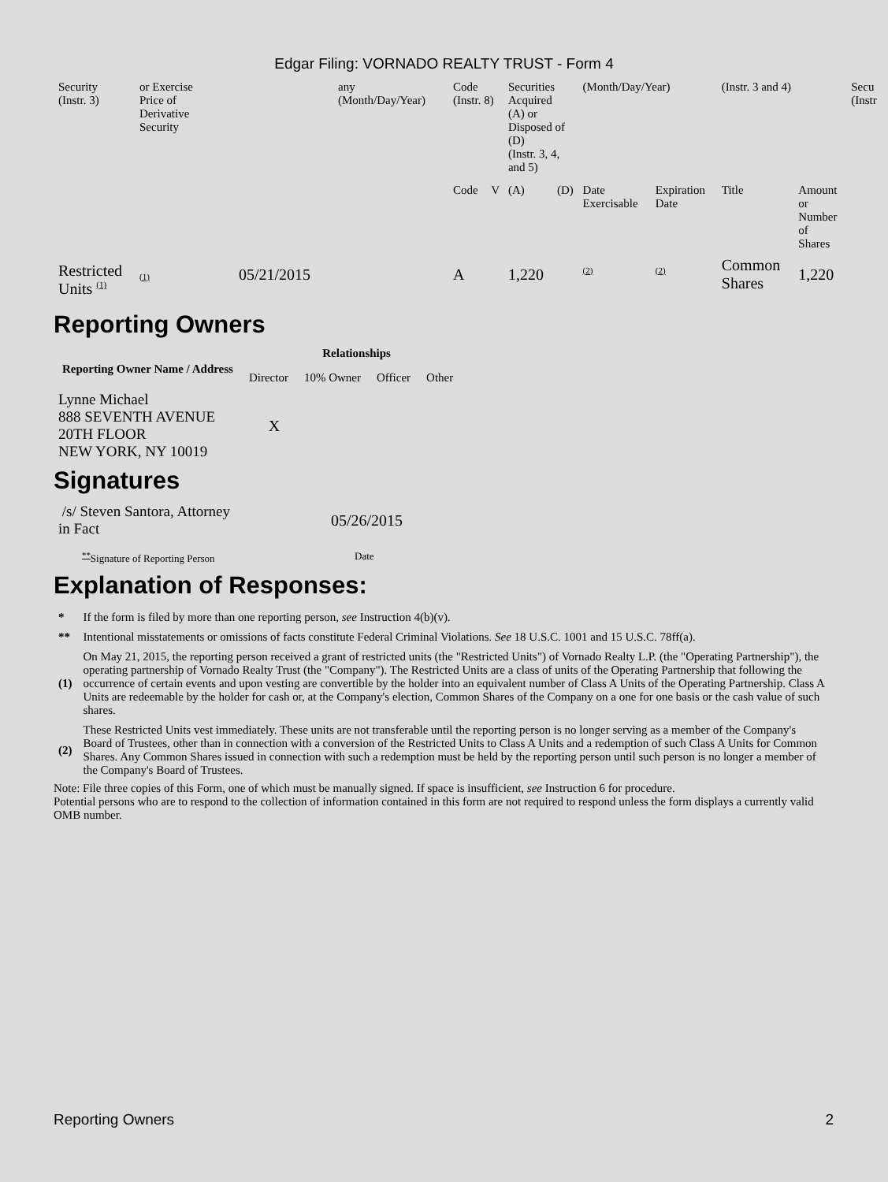Edgar Filing: VORNADO REALTY TRUST - Form 4
| Security (Instr. 3) | or Exercise Price of Derivative Security | | any (Month/Day/Year) | Code (Instr. 8) | | Securities Acquired (A) or Disposed of (D) (Instr. 3, 4, and 5) | | (Month/Day/Year) | | (Instr. 3 and 4) | | Secu (Instr |
| | | | | Code | V | (A) | (D) | Date Exercisable | Expiration Date | Title | Amount or Number of Shares | |
| Restricted Units <sup>(1)</sup> | (1) | 05/21/2015 | | A | | 1,220 | | <sup>(2)</sup> | <sup>(2)</sup> | Common Shares | 1,220 | |
Reporting Owners
| Reporting Owner Name / Address | Relationships | | | |
| --- | --- | --- | --- | --- |
| | Director | 10% Owner | Officer | Other |
| Lynne Michael 888 SEVENTH AVENUE 20TH FLOOR NEW YORK, NY 10019 | X | | | |
Signatures
| /s/ Steven Santora, Attorney in Fact | 05/26/2015 |
| <sup>**</sup> Signature of Reporting Person | Date |
Explanation of Responses:
| * | If the form is filed by more than one reporting person, see Instruction 4(b)(v). |
| ** | Intentional misstatements or omissions of facts constitute Federal Criminal Violations. See 18 U.S.C. 1001 and 15 U.S.C. 78ff(a). |
| (1) | On May 21, 2015, the reporting person received a grant of restricted units (the "Restricted Units") of Vornado Realty L.P. (the "Operating Partnership"), the operating partnership of Vornado Realty Trust (the "Company"). The Restricted Units are a class of units of the Operating Partnership that following the occurrence of certain events and upon vesting are convertible by the holder into an equivalent number of Class A Units of the Operating Partnership. Class A Units are redeemable by the holder for cash or, at the Company's election, Common Shares of the Company on a one for one basis or the cash value of such shares. |
| (2) | These Restricted Units vest immediately. These units are not transferable until the reporting person is no longer serving as a member of the Company's Board of Trustees, other than in connection with a conversion of the Restricted Units to Class A Units and a redemption of such Class A Units for Common Shares. Any Common Shares issued in connection with such a redemption must be held by the reporting person until such person is no longer a member of the Company's Board of Trustees. |
Note: File three copies of this Form, one of which must be manually signed. If space is insufficient, see Instruction 6 for procedure.
Potential persons who are to respond to the collection of information contained in this form are not required to respond unless the form displays a currently valid OMB number.
Reporting Owners 2